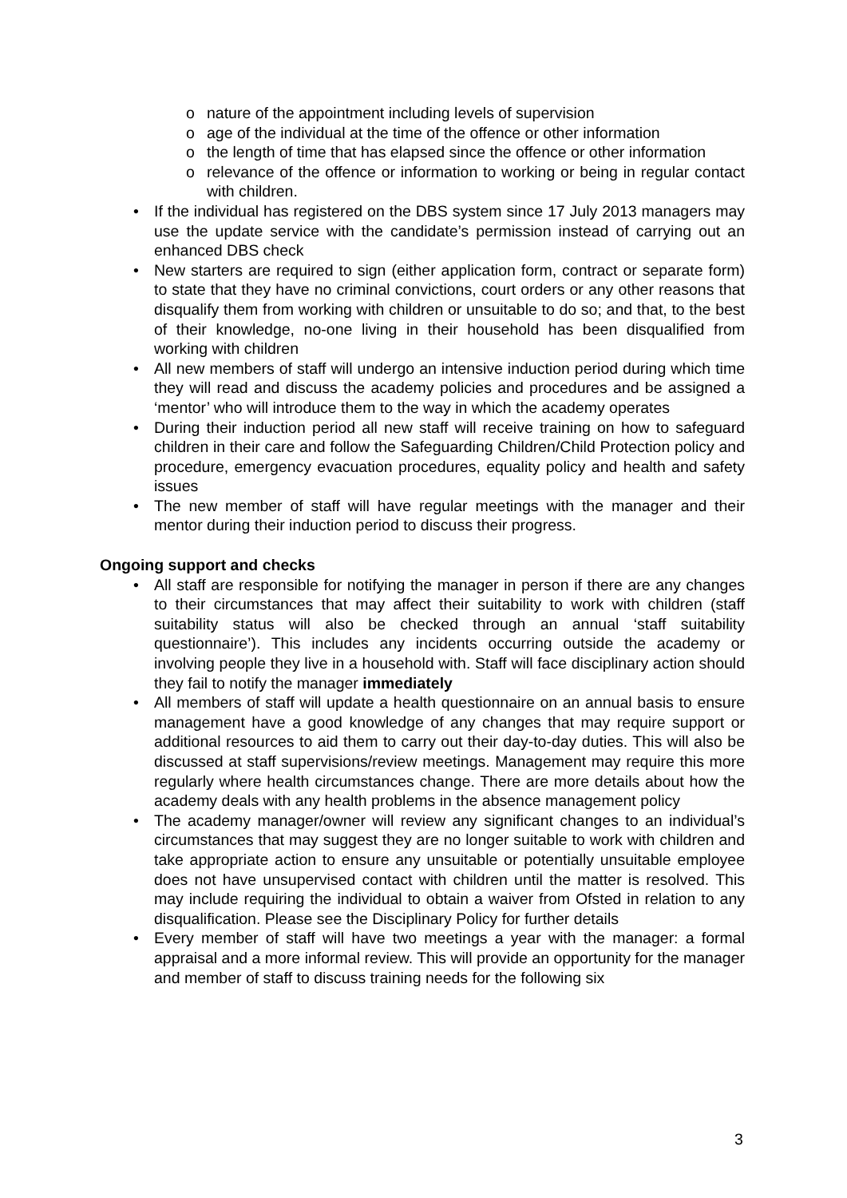o nature of the appointment including levels of supervision
o age of the individual at the time of the offence or other information
o the length of time that has elapsed since the offence or other information
o relevance of the offence or information to working or being in regular contact with children.
• If the individual has registered on the DBS system since 17 July 2013 managers may use the update service with the candidate’s permission instead of carrying out an enhanced DBS check
• New starters are required to sign (either application form, contract or separate form) to state that they have no criminal convictions, court orders or any other reasons that disqualify them from working with children or unsuitable to do so; and that, to the best of their knowledge, no-one living in their household has been disqualified from working with children
• All new members of staff will undergo an intensive induction period during which time they will read and discuss the academy policies and procedures and be assigned a ‘mentor’ who will introduce them to the way in which the academy operates
• During their induction period all new staff will receive training on how to safeguard children in their care and follow the Safeguarding Children/Child Protection policy and procedure, emergency evacuation procedures, equality policy and health and safety issues
• The new member of staff will have regular meetings with the manager and their mentor during their induction period to discuss their progress.
Ongoing support and checks
• All staff are responsible for notifying the manager in person if there are any changes to their circumstances that may affect their suitability to work with children (staff suitability status will also be checked through an annual ‘staff suitability questionnaire’). This includes any incidents occurring outside the academy or involving people they live in a household with. Staff will face disciplinary action should they fail to notify the manager immediately
• All members of staff will update a health questionnaire on an annual basis to ensure management have a good knowledge of any changes that may require support or additional resources to aid them to carry out their day-to-day duties. This will also be discussed at staff supervisions/review meetings. Management may require this more regularly where health circumstances change. There are more details about how the academy deals with any health problems in the absence management policy
• The academy manager/owner will review any significant changes to an individual’s circumstances that may suggest they are no longer suitable to work with children and take appropriate action to ensure any unsuitable or potentially unsuitable employee does not have unsupervised contact with children until the matter is resolved. This may include requiring the individual to obtain a waiver from Ofsted in relation to any disqualification. Please see the Disciplinary Policy for further details
• Every member of staff will have two meetings a year with the manager: a formal appraisal and a more informal review. This will provide an opportunity for the manager and member of staff to discuss training needs for the following six
3